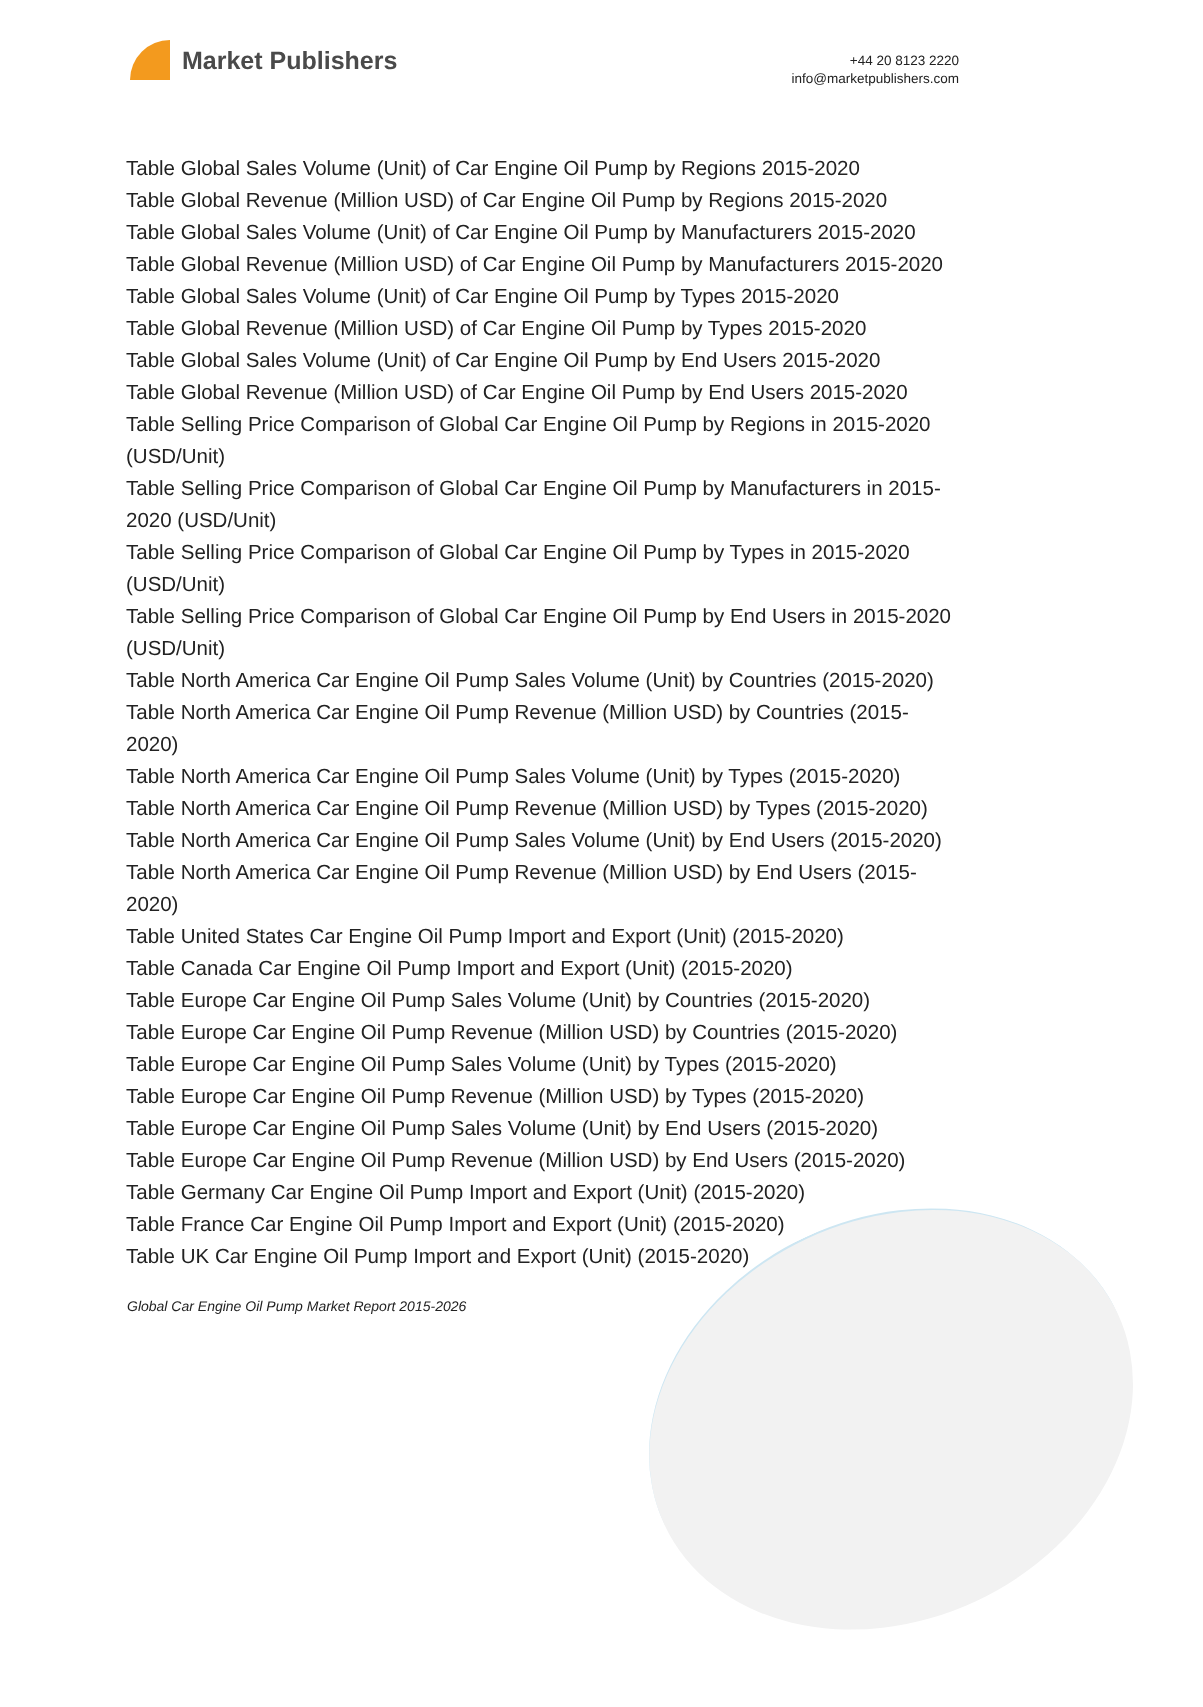Market Publishers
+44 20 8123 2220
info@marketpublishers.com
Table Global Sales Volume (Unit) of Car Engine Oil Pump by Regions 2015-2020
Table Global Revenue (Million USD) of Car Engine Oil Pump by Regions 2015-2020
Table Global Sales Volume (Unit) of Car Engine Oil Pump by Manufacturers 2015-2020
Table Global Revenue (Million USD) of Car Engine Oil Pump by Manufacturers 2015-2020
Table Global Sales Volume (Unit) of Car Engine Oil Pump by Types 2015-2020
Table Global Revenue (Million USD) of Car Engine Oil Pump by Types 2015-2020
Table Global Sales Volume (Unit) of Car Engine Oil Pump by End Users 2015-2020
Table Global Revenue (Million USD) of Car Engine Oil Pump by End Users 2015-2020
Table Selling Price Comparison of Global Car Engine Oil Pump by Regions in 2015-2020 (USD/Unit)
Table Selling Price Comparison of Global Car Engine Oil Pump by Manufacturers in 2015-2020 (USD/Unit)
Table Selling Price Comparison of Global Car Engine Oil Pump by Types in 2015-2020 (USD/Unit)
Table Selling Price Comparison of Global Car Engine Oil Pump by End Users in 2015-2020 (USD/Unit)
Table North America Car Engine Oil Pump Sales Volume (Unit) by Countries (2015-2020)
Table North America Car Engine Oil Pump Revenue (Million USD) by Countries (2015-2020)
Table North America Car Engine Oil Pump Sales Volume (Unit) by Types (2015-2020)
Table North America Car Engine Oil Pump Revenue (Million USD) by Types (2015-2020)
Table North America Car Engine Oil Pump Sales Volume (Unit) by End Users (2015-2020)
Table North America Car Engine Oil Pump Revenue (Million USD) by End Users (2015-2020)
Table United States Car Engine Oil Pump Import and Export (Unit) (2015-2020)
Table Canada Car Engine Oil Pump Import and Export (Unit) (2015-2020)
Table Europe Car Engine Oil Pump Sales Volume (Unit) by Countries (2015-2020)
Table Europe Car Engine Oil Pump Revenue (Million USD) by Countries (2015-2020)
Table Europe Car Engine Oil Pump Sales Volume (Unit) by Types (2015-2020)
Table Europe Car Engine Oil Pump Revenue (Million USD) by Types (2015-2020)
Table Europe Car Engine Oil Pump Sales Volume (Unit) by End Users (2015-2020)
Table Europe Car Engine Oil Pump Revenue (Million USD) by End Users (2015-2020)
Table Germany Car Engine Oil Pump Import and Export (Unit) (2015-2020)
Table France Car Engine Oil Pump Import and Export (Unit) (2015-2020)
Table UK Car Engine Oil Pump Import and Export (Unit) (2015-2020)
Global Car Engine Oil Pump Market Report 2015-2026